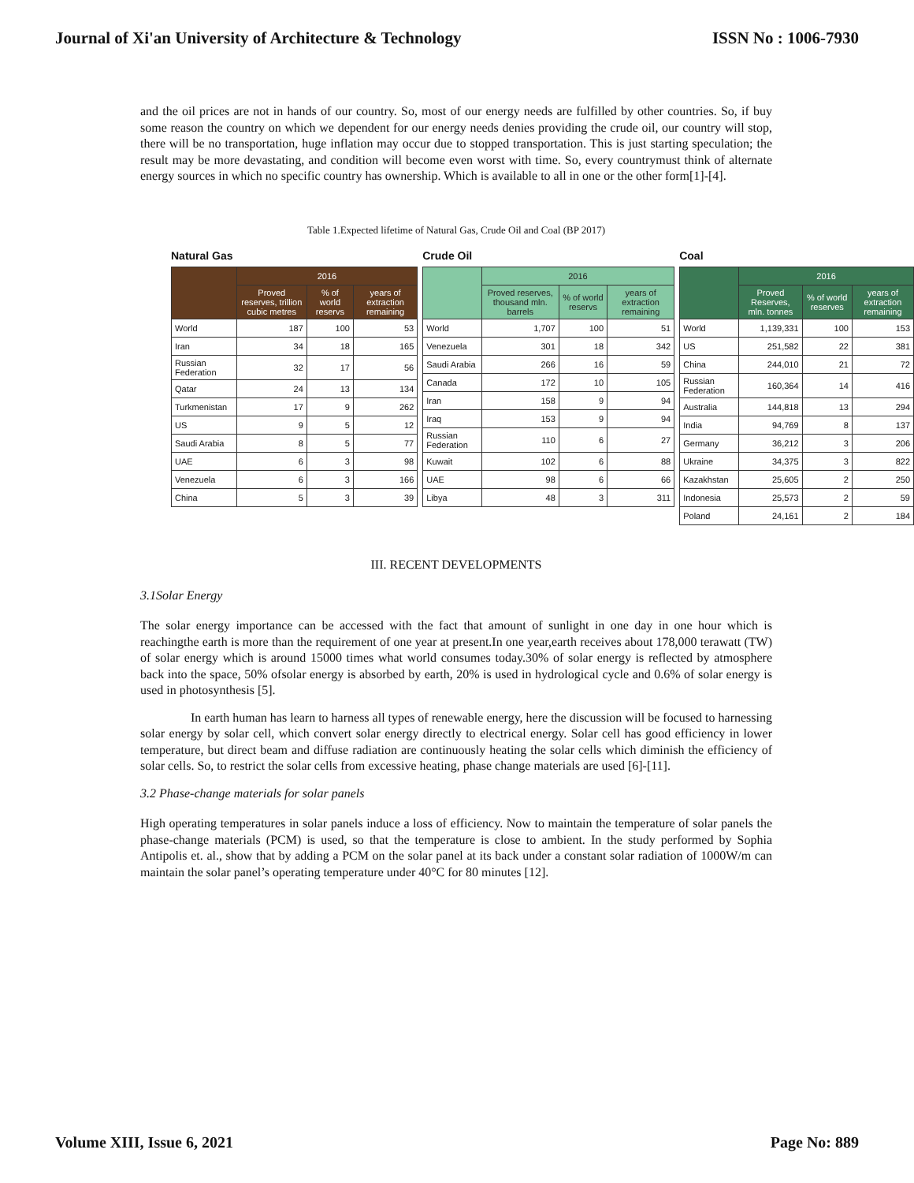Journal of Xi'an University of Architecture & Technology ISSN No : 1006-7930
and the oil prices are not in hands of our country. So, most of our energy needs are fulfilled by other countries. So, if buy some reason the country on which we dependent for our energy needs denies providing the crude oil, our country will stop, there will be no transportation, huge inflation may occur due to stopped transportation. This is just starting speculation; the result may be more devastating, and condition will become even worst with time. So, every countrymust think of alternate energy sources in which no specific country has ownership. Which is available to all in one or the other form[1]-[4].
Table 1.Expected lifetime of Natural Gas, Crude Oil and Coal (BP 2017)
Natural Gas
| | 2016 | | |
| --- | --- | --- | --- |
| | Proved reserves, trillion cubic metres | % of world reservs | years of extraction remaining |
| World | 187 | 100 | 53 |
| Iran | 34 | 18 | 165 |
| Russian Federation | 32 | 17 | 56 |
| Qatar | 24 | 13 | 134 |
| Turkmenistan | 17 | 9 | 262 |
| US | 9 | 5 | 12 |
| Saudi Arabia | 8 | 5 | 77 |
| UAE | 6 | 3 | 98 |
| Venezuela | 6 | 3 | 166 |
| China | 5 | 3 | 39 |
Crude Oil
| | 2016 | | |
| --- | --- | --- | --- |
| | Proved reserves, thousand mln. barrels | % of world reservs | years of extraction remaining |
| World | 1,707 | 100 | 51 |
| Venezuela | 301 | 18 | 342 |
| Saudi Arabia | 266 | 16 | 59 |
| Canada | 172 | 10 | 105 |
| Iran | 158 | 9 | 94 |
| Iraq | 153 | 9 | 94 |
| Russian Federation | 110 | 6 | 27 |
| Kuwait | 102 | 6 | 88 |
| UAE | 98 | 6 | 66 |
| Libya | 48 | 3 | 311 |
Coal
| | 2016 | | |
| --- | --- | --- | --- |
| | Proved Reserves, mln. tonnes | % of world reserves | years of extraction remaining |
| World | 1,139,331 | 100 | 153 |
| US | 251,582 | 22 | 381 |
| China | 244,010 | 21 | 72 |
| Russian Federation | 160,364 | 14 | 416 |
| Australia | 144,818 | 13 | 294 |
| India | 94,769 | 8 | 137 |
| Germany | 36,212 | 3 | 206 |
| Ukraine | 34,375 | 3 | 822 |
| Kazakhstan | 25,605 | 2 | 250 |
| Indonesia | 25,573 | 2 | 59 |
| Poland | 24,161 | 2 | 184 |
III. RECENT DEVELOPMENTS
3.1Solar Energy
The solar energy importance can be accessed with the fact that amount of sunlight in one day in one hour which is reachingthe earth is more than the requirement of one year at present.In one year,earth receives about 178,000 terawatt (TW) of solar energy which is around 15000 times what world consumes today.30% of solar energy is reflected by atmosphere back into the space, 50% ofsolar energy is absorbed by earth, 20% is used in hydrological cycle and 0.6% of solar energy is used in photosynthesis [5].
In earth human has learn to harness all types of renewable energy, here the discussion will be focused to harnessing solar energy by solar cell, which convert solar energy directly to electrical energy. Solar cell has good efficiency in lower temperature, but direct beam and diffuse radiation are continuously heating the solar cells which diminish the efficiency of solar cells. So, to restrict the solar cells from excessive heating, phase change materials are used [6]-[11].
3.2 Phase-change materials for solar panels
High operating temperatures in solar panels induce a loss of efficiency. Now to maintain the temperature of solar panels the phase-change materials (PCM) is used, so that the temperature is close to ambient. In the study performed by Sophia Antipolis et. al., show that by adding a PCM on the solar panel at its back under a constant solar radiation of 1000W/m can maintain the solar panel’s operating temperature under 40°C for 80 minutes [12].
Volume XIII, Issue 6, 2021 Page No: 889